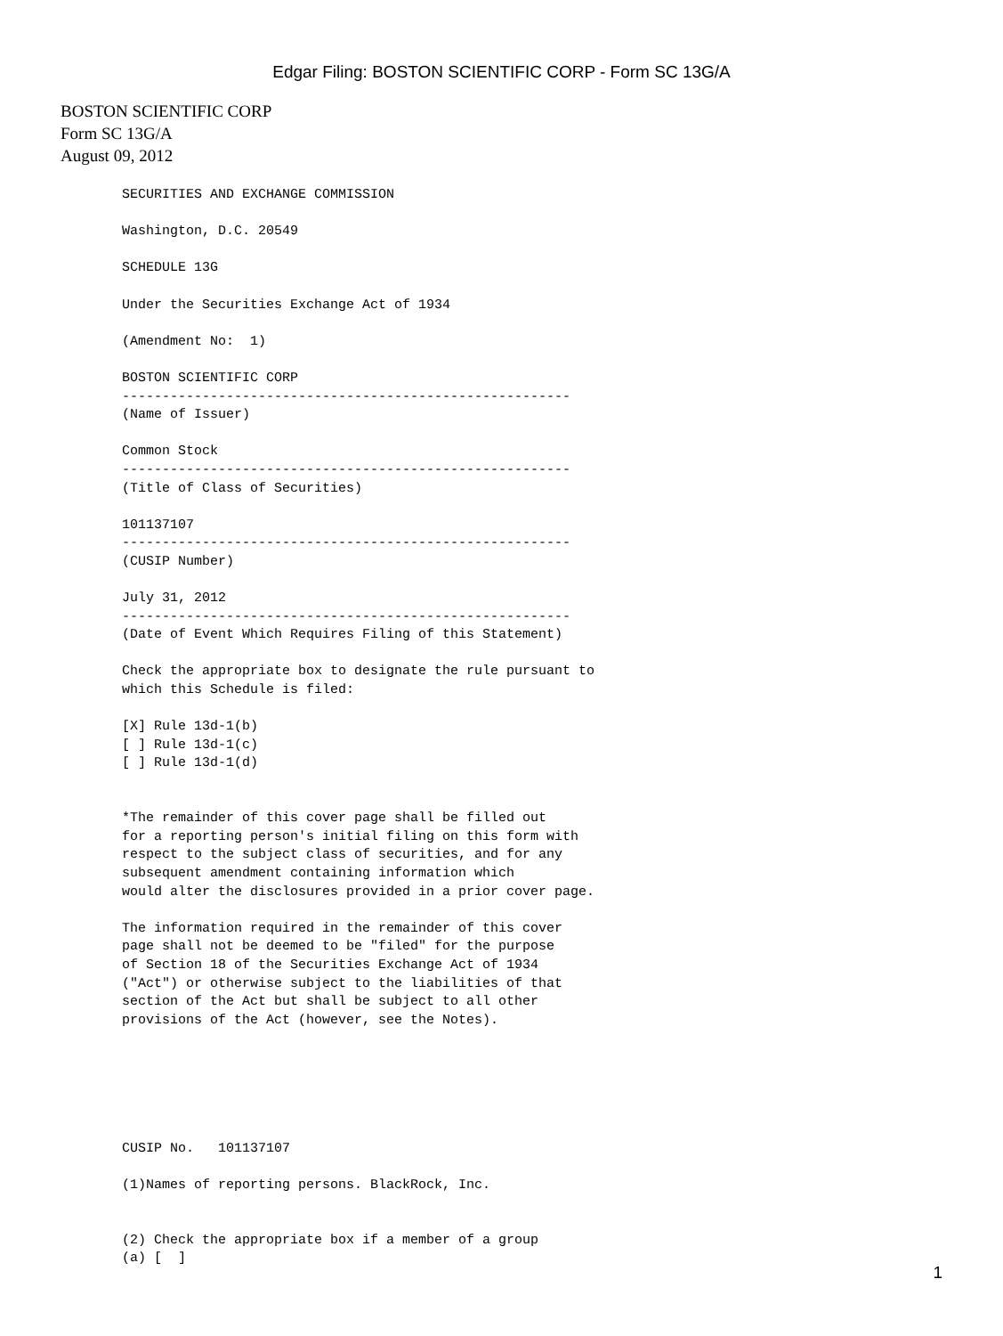Edgar Filing: BOSTON SCIENTIFIC CORP - Form SC 13G/A
BOSTON SCIENTIFIC CORP
Form SC 13G/A
August 09, 2012
SECURITIES AND EXCHANGE COMMISSION

Washington, D.C. 20549

SCHEDULE 13G

Under the Securities Exchange Act of 1934

(Amendment No:  1)

BOSTON SCIENTIFIC CORP
--------------------------------------------------------
(Name of Issuer)

Common Stock
--------------------------------------------------------
(Title of Class of Securities)

101137107
--------------------------------------------------------
(CUSIP Number)

July 31, 2012
--------------------------------------------------------
(Date of Event Which Requires Filing of this Statement)

Check the appropriate box to designate the rule pursuant to
which this Schedule is filed:

[X] Rule 13d-1(b)
[ ] Rule 13d-1(c)
[ ] Rule 13d-1(d)


*The remainder of this cover page shall be filled out
for a reporting person's initial filing on this form with
respect to the subject class of securities, and for any
subsequent amendment containing information which
would alter the disclosures provided in a prior cover page.

The information required in the remainder of this cover
page shall not be deemed to be "filed" for the purpose
of Section 18 of the Securities Exchange Act of 1934
("Act") or otherwise subject to the liabilities of that
section of the Act but shall be subject to all other
provisions of the Act (however, see the Notes).






CUSIP No.   101137107

(1)Names of reporting persons. BlackRock, Inc.


(2) Check the appropriate box if a member of a group
(a) [  ]
1